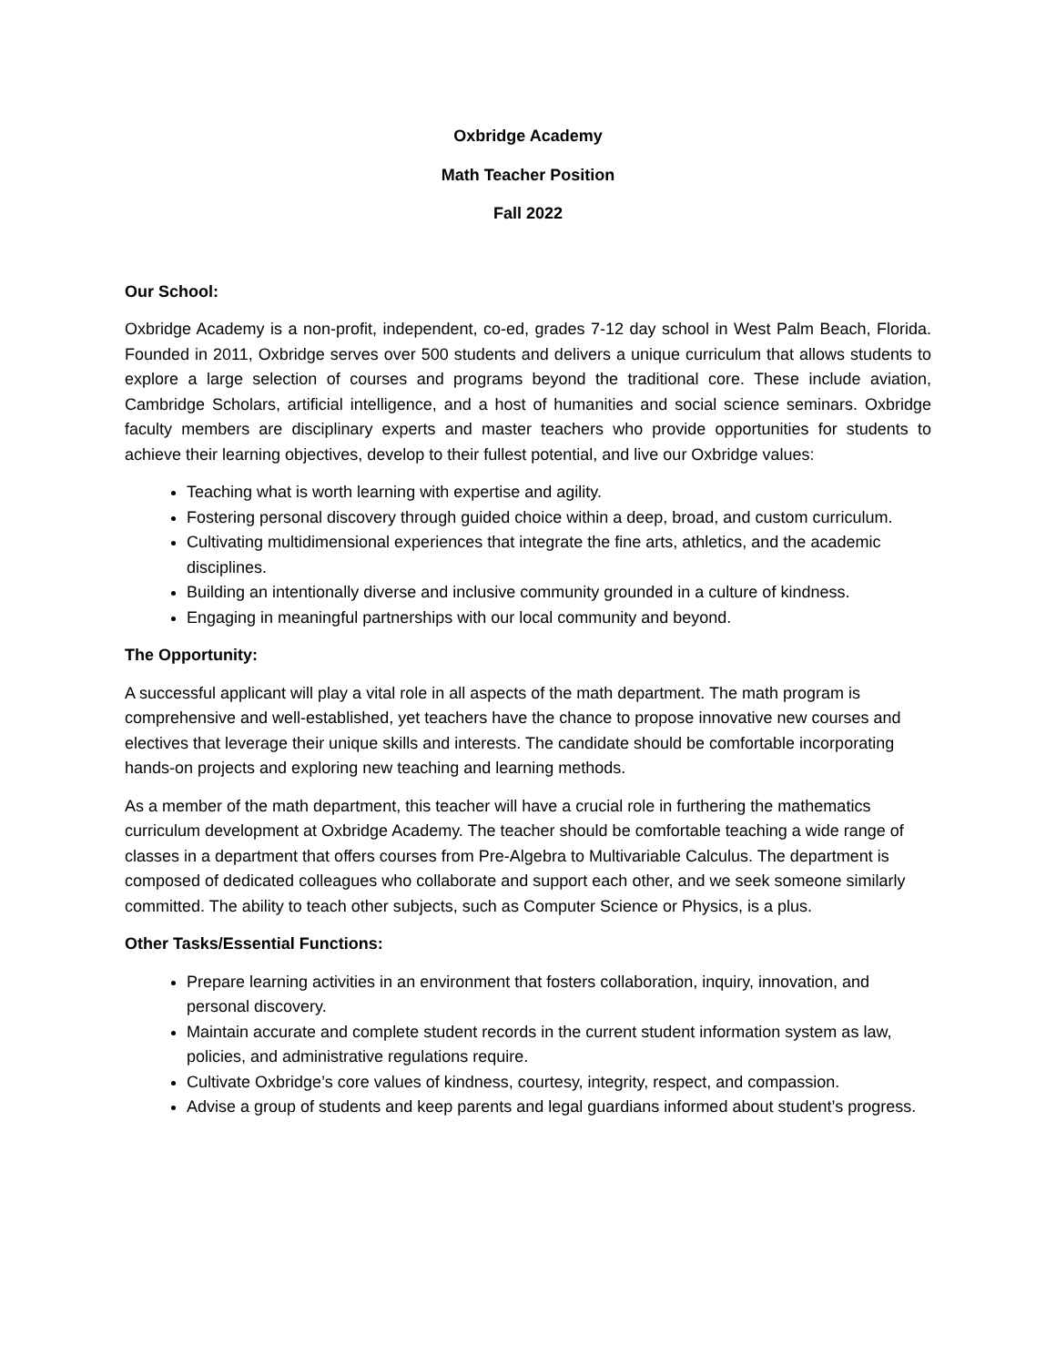Oxbridge Academy
Math Teacher Position
Fall 2022
Our School:
Oxbridge Academy is a non-profit, independent, co-ed, grades 7-12 day school in West Palm Beach, Florida. Founded in 2011, Oxbridge serves over 500 students and delivers a unique curriculum that allows students to explore a large selection of courses and programs beyond the traditional core. These include aviation, Cambridge Scholars, artificial intelligence, and a host of humanities and social science seminars. Oxbridge faculty members are disciplinary experts and master teachers who provide opportunities for students to achieve their learning objectives, develop to their fullest potential, and live our Oxbridge values:
Teaching what is worth learning with expertise and agility.
Fostering personal discovery through guided choice within a deep, broad, and custom curriculum.
Cultivating multidimensional experiences that integrate the fine arts, athletics, and the academic disciplines.
Building an intentionally diverse and inclusive community grounded in a culture of kindness.
Engaging in meaningful partnerships with our local community and beyond.
The Opportunity:
A successful applicant will play a vital role in all aspects of the math department. The math program is comprehensive and well-established, yet teachers have the chance to propose innovative new courses and electives that leverage their unique skills and interests. The candidate should be comfortable incorporating hands-on projects and exploring new teaching and learning methods.
As a member of the math department, this teacher will have a crucial role in furthering the mathematics curriculum development at Oxbridge Academy. The teacher should be comfortable teaching a wide range of classes in a department that offers courses from Pre-Algebra to Multivariable Calculus. The department is composed of dedicated colleagues who collaborate and support each other, and we seek someone similarly committed. The ability to teach other subjects, such as Computer Science or Physics, is a plus.
Other Tasks/Essential Functions:
Prepare learning activities in an environment that fosters collaboration, inquiry, innovation, and personal discovery.
Maintain accurate and complete student records in the current student information system as law, policies, and administrative regulations require.
Cultivate Oxbridge’s core values of kindness, courtesy, integrity, respect, and compassion.
Advise a group of students and keep parents and legal guardians informed about student’s progress.